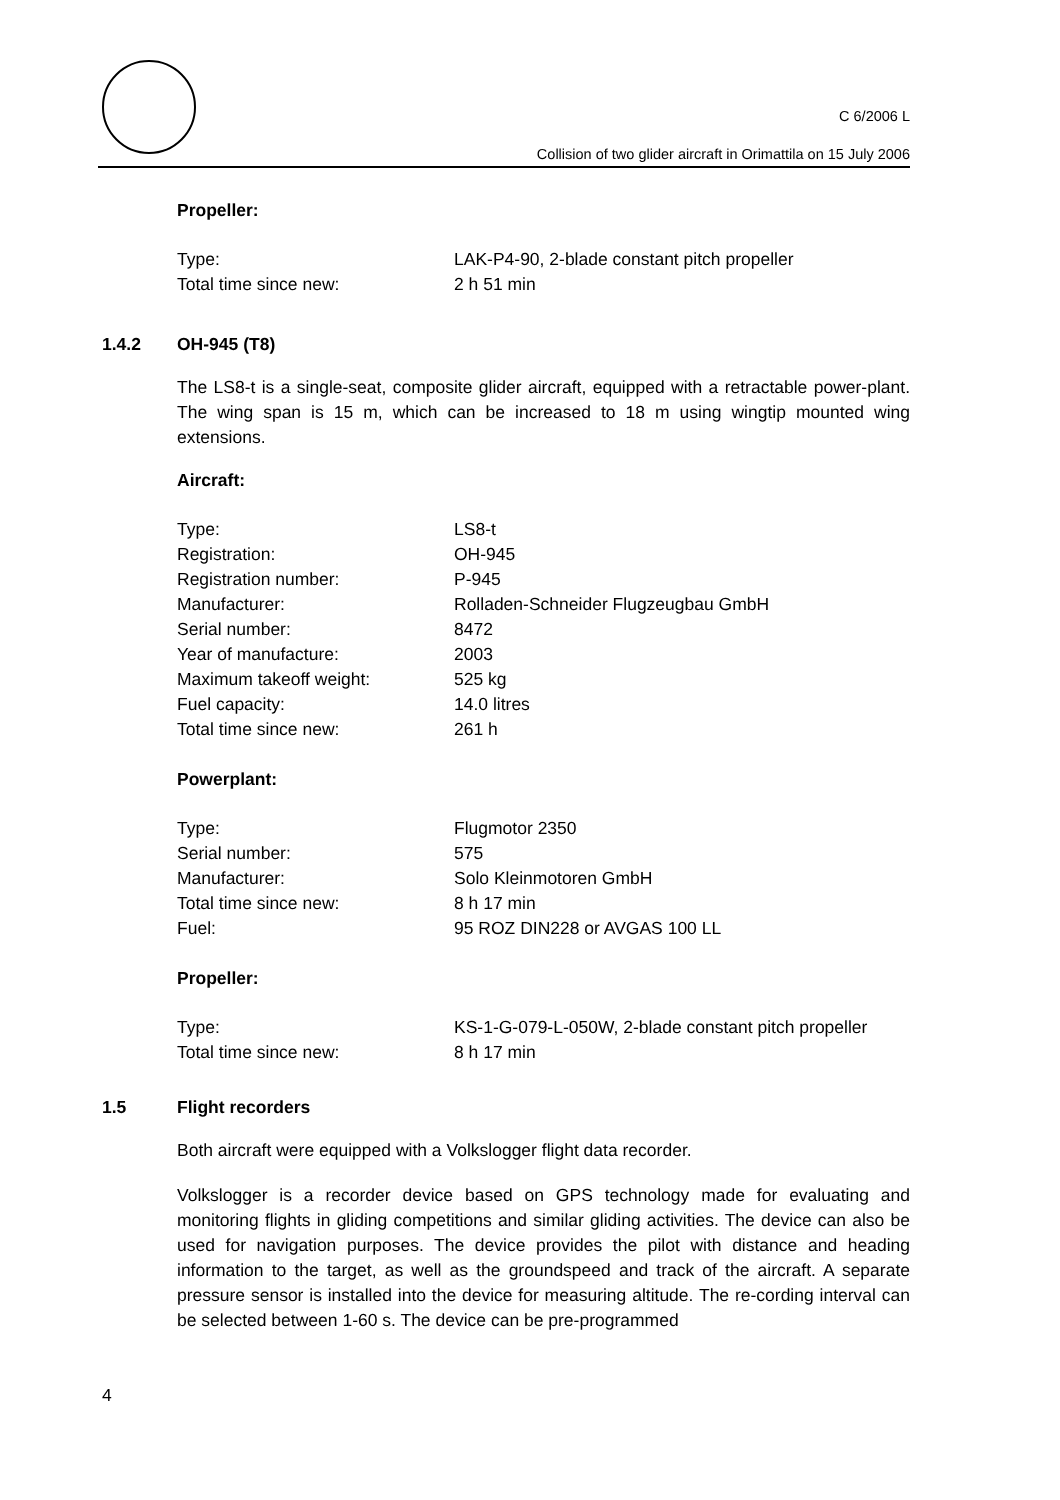C 6/2006 L
Collision of two glider aircraft in Orimattila on 15 July 2006
Propeller:
| Type: | LAK-P4-90, 2-blade constant pitch propeller |
| Total time since new: | 2 h 51 min |
1.4.2 OH-945 (T8)
The LS8-t is a single-seat, composite glider aircraft, equipped with a retractable power-plant. The wing span is 15 m, which can be increased to 18 m using wingtip mounted wing extensions.
Aircraft:
| Type: | LS8-t |
| Registration: | OH-945 |
| Registration number: | P-945 |
| Manufacturer: | Rolladen-Schneider Flugzeugbau GmbH |
| Serial number: | 8472 |
| Year of manufacture: | 2003 |
| Maximum takeoff weight: | 525 kg |
| Fuel capacity: | 14.0 litres |
| Total time since new: | 261 h |
Powerplant:
| Type: | Flugmotor 2350 |
| Serial number: | 575 |
| Manufacturer: | Solo Kleinmotoren GmbH |
| Total time since new: | 8 h 17 min |
| Fuel: | 95 ROZ DIN228 or AVGAS 100 LL |
Propeller:
| Type: | KS-1-G-079-L-050W, 2-blade constant pitch propeller |
| Total time since new: | 8 h 17 min |
1.5 Flight recorders
Both aircraft were equipped with a Volkslogger flight data recorder.
Volkslogger is a recorder device based on GPS technology made for evaluating and monitoring flights in gliding competitions and similar gliding activities. The device can also be used for navigation purposes. The device provides the pilot with distance and heading information to the target, as well as the groundspeed and track of the aircraft. A separate pressure sensor is installed into the device for measuring altitude. The re-cording interval can be selected between 1-60 s. The device can be pre-programmed
4